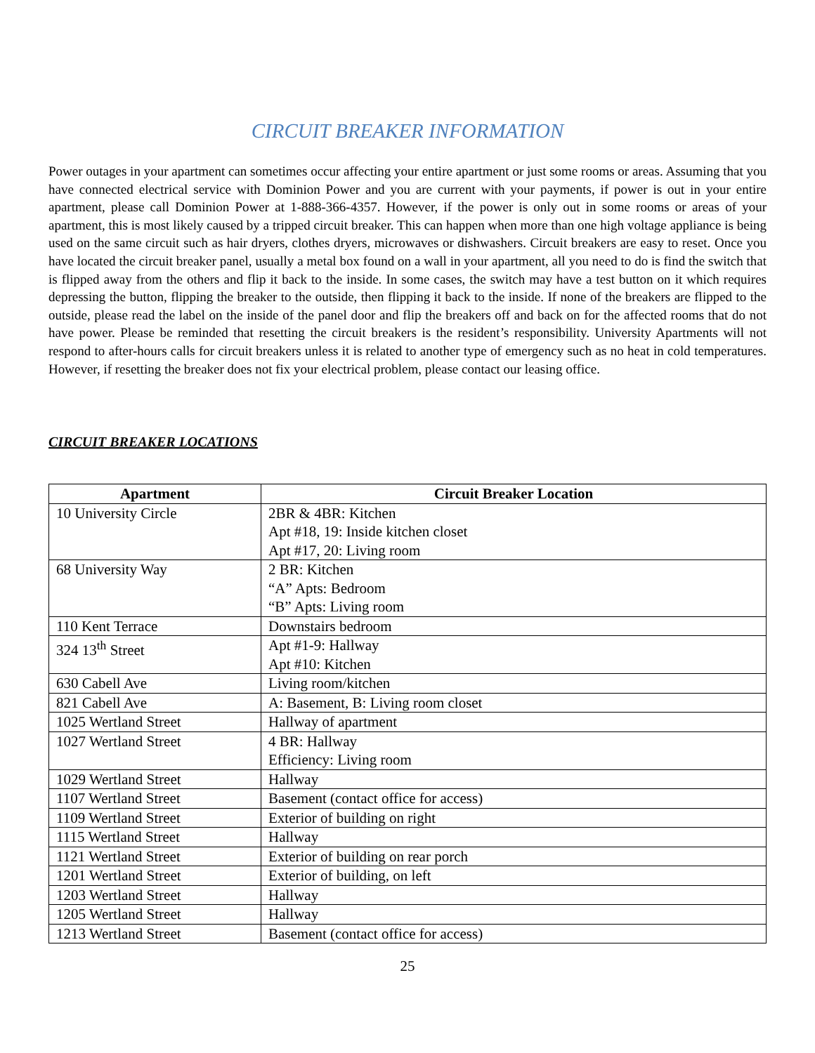CIRCUIT BREAKER INFORMATION
Power outages in your apartment can sometimes occur affecting your entire apartment or just some rooms or areas. Assuming that you have connected electrical service with Dominion Power and you are current with your payments, if power is out in your entire apartment, please call Dominion Power at 1-888-366-4357. However, if the power is only out in some rooms or areas of your apartment, this is most likely caused by a tripped circuit breaker. This can happen when more than one high voltage appliance is being used on the same circuit such as hair dryers, clothes dryers, microwaves or dishwashers. Circuit breakers are easy to reset. Once you have located the circuit breaker panel, usually a metal box found on a wall in your apartment, all you need to do is find the switch that is flipped away from the others and flip it back to the inside. In some cases, the switch may have a test button on it which requires depressing the button, flipping the breaker to the outside, then flipping it back to the inside. If none of the breakers are flipped to the outside, please read the label on the inside of the panel door and flip the breakers off and back on for the affected rooms that do not have power. Please be reminded that resetting the circuit breakers is the resident’s responsibility. University Apartments will not respond to after-hours calls for circuit breakers unless it is related to another type of emergency such as no heat in cold temperatures. However, if resetting the breaker does not fix your electrical problem, please contact our leasing office.
CIRCUIT BREAKER LOCATIONS
| Apartment | Circuit Breaker Location |
| --- | --- |
| 10 University Circle | 2BR & 4BR: Kitchen Apt #18, 19: Inside kitchen closet Apt #17, 20: Living room |
| 68 University Way | 2 BR: Kitchen “A” Apts: Bedroom “B” Apts: Living room |
| 110 Kent Terrace | Downstairs bedroom |
| 324 13<sup>th</sup> Street | Apt #1-9: Hallway Apt #10: Kitchen |
| 630 Cabell Ave | Living room/kitchen |
| 821 Cabell Ave | A: Basement, B: Living room closet |
| 1025 Wertland Street | Hallway of apartment |
| 1027 Wertland Street | 4 BR: Hallway Efficiency: Living room |
| 1029 Wertland Street | Hallway |
| 1107 Wertland Street | Basement (contact office for access) |
| 1109 Wertland Street | Exterior of building on right |
| 1115 Wertland Street | Hallway |
| 1121 Wertland Street | Exterior of building on rear porch |
| 1201 Wertland Street | Exterior of building, on left |
| 1203 Wertland Street | Hallway |
| 1205 Wertland Street | Hallway |
| 1213 Wertland Street | Basement (contact office for access) |
25